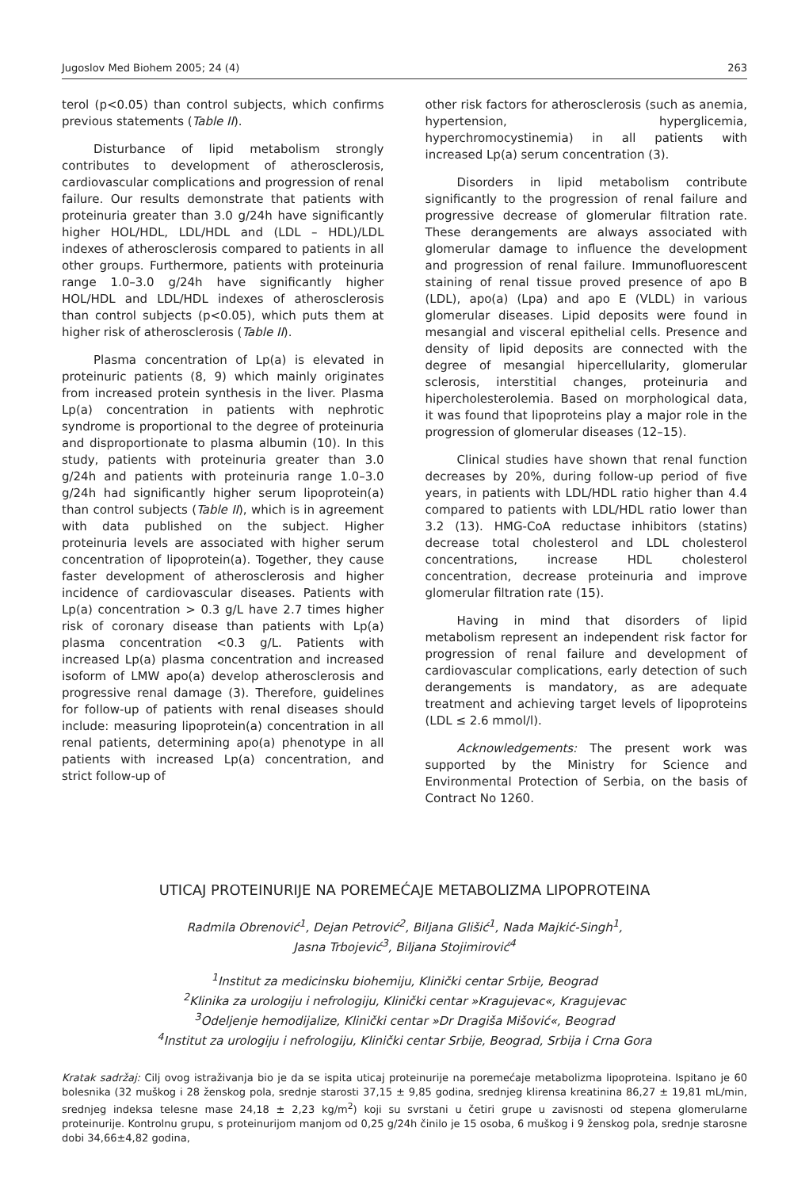Jugoslov Med Biohem 2005; 24 (4) 263
terol (p<0.05) than control subjects, which confirms previous statements (Table II).
Disturbance of lipid metabolism strongly contributes to development of atherosclerosis, cardiovascular complications and progression of renal failure. Our results demonstrate that patients with proteinuria greater than 3.0 g/24h have significantly higher HOL/HDL, LDL/HDL and (LDL – HDL)/LDL indexes of atherosclerosis compared to patients in all other groups. Furthermore, patients with proteinuria range 1.0–3.0 g/24h have significantly higher HOL/HDL and LDL/HDL indexes of atherosclerosis than control subjects (p<0.05), which puts them at higher risk of atherosclerosis (Table II).
Plasma concentration of Lp(a) is elevated in proteinuric patients (8, 9) which mainly originates from increased protein synthesis in the liver. Plasma Lp(a) concentration in patients with nephrotic syndrome is proportional to the degree of proteinuria and disproportionate to plasma albumin (10). In this study, patients with proteinuria greater than 3.0 g/24h and patients with proteinuria range 1.0–3.0 g/24h had significantly higher serum lipoprotein(a) than control subjects (Table II), which is in agreement with data published on the subject. Higher proteinuria levels are associated with higher serum concentration of lipoprotein(a). Together, they cause faster development of atherosclerosis and higher incidence of cardiovascular diseases. Patients with Lp(a) concentration > 0.3 g/L have 2.7 times higher risk of coronary disease than patients with Lp(a) plasma concentration <0.3 g/L. Patients with increased Lp(a) plasma concentration and increased isoform of LMW apo(a) develop atherosclerosis and progressive renal damage (3). Therefore, guidelines for follow-up of patients with renal diseases should include: measuring lipoprotein(a) concentration in all renal patients, determining apo(a) phenotype in all patients with increased Lp(a) concentration, and strict follow-up of
other risk factors for atherosclerosis (such as anemia, hypertension, hyperglicemia, hyperchromocystinemia) in all patients with increased Lp(a) serum concentration (3).
Disorders in lipid metabolism contribute significantly to the progression of renal failure and progressive decrease of glomerular filtration rate. These derangements are always associated with glomerular damage to influence the development and progression of renal failure. Immunofluorescent staining of renal tissue proved presence of apo B (LDL), apo(a) (Lpa) and apo E (VLDL) in various glomerular diseases. Lipid deposits were found in mesangial and visceral epithelial cells. Presence and density of lipid deposits are connected with the degree of mesangial hipercellularity, glomerular sclerosis, interstitial changes, proteinuria and hipercholesterolemia. Based on morphological data, it was found that lipoproteins play a major role in the progression of glomerular diseases (12–15).
Clinical studies have shown that renal function decreases by 20%, during follow-up period of five years, in patients with LDL/HDL ratio higher than 4.4 compared to patients with LDL/HDL ratio lower than 3.2 (13). HMG-CoA reductase inhibitors (statins) decrease total cholesterol and LDL cholesterol concentrations, increase HDL cholesterol concentration, decrease proteinuria and improve glomerular filtration rate (15).
Having in mind that disorders of lipid metabolism represent an independent risk factor for progression of renal failure and development of cardiovascular complications, early detection of such derangements is mandatory, as are adequate treatment and achieving target levels of lipoproteins (LDL ≤ 2.6 mmol/l).
Acknowledgements: The present work was supported by the Ministry for Science and Environmental Protection of Serbia, on the basis of Contract No 1260.
UTICAJ PROTEINURIJE NA POREMEĆAJE METABOLIZMA LIPOPROTEINA
Radmila Obrenović<sup>1</sup>, Dejan Petrović<sup>2</sup>, Biljana Glišić<sup>1</sup>, Nada Majkić-Singh<sup>1</sup>,
Jasna Trbojević<sup>3</sup>, Biljana Stojimirović<sup>4</sup>
<sup>1</sup> Institut za medicinsku biohemiju, Klinički centar Srbije, Beograd
<sup>2</sup> Klinika za urologiju i nefrologiju, Klinički centar »Kragujevac«, Kragujevac
<sup>3</sup> Odeljenje hemodijalize, Klinički centar »Dr Dragiša Mišović«, Beograd
<sup>4</sup> Institut za urologiju i nefrologiju, Klinički centar Srbije, Beograd, Srbija i Crna Gora
Kratak sadržaj: Cilj ovog istraživanja bio je da se ispita uticaj proteinurije na poremećaje metabolizma lipoproteina. Ispitano je 60 bolesnika (32 muškog i 28 ženskog pola, srednje starosti 37,15 ± 9,85 godina, srednjeg klirensa kreatinina 86,27 ± 19,81 mL/min, srednjeg indeksa telesne mase 24,18 ± 2,23 kg/m<sup>2</sup>) koji su svrstani u četiri grupe u zavisnosti od stepena glomerularne proteinurije. Kontrolnu grupu, s proteinurijom manjom od 0,25 g/24h činilo je 15 osoba, 6 muškog i 9 ženskog pola, srednje starosne dobi 34,66±4,82 godina,